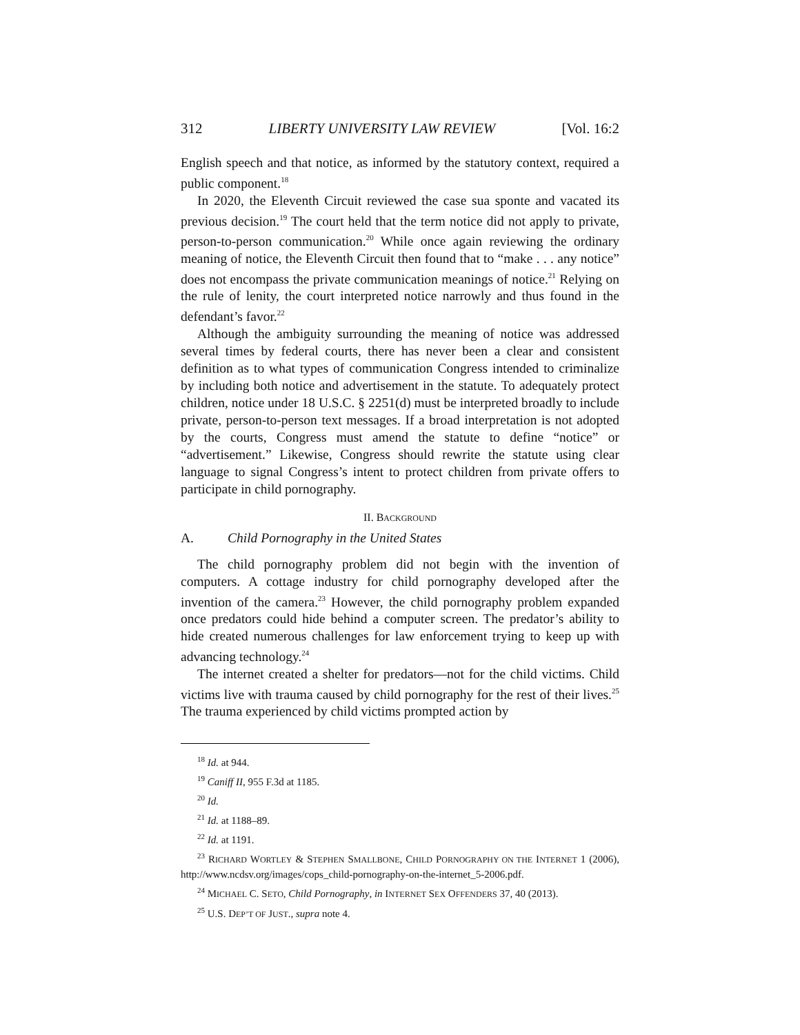312 LIBERTY UNIVERSITY LAW REVIEW [Vol. 16:2
English speech and that notice, as informed by the statutory context, required a public component.<sup>18</sup>
In 2020, the Eleventh Circuit reviewed the case sua sponte and vacated its previous decision.<sup>19</sup> The court held that the term notice did not apply to private, person-to-person communication.<sup>20</sup> While once again reviewing the ordinary meaning of notice, the Eleventh Circuit then found that to “make . . . any notice” does not encompass the private communication meanings of notice.<sup>21</sup> Relying on the rule of lenity, the court interpreted notice narrowly and thus found in the defendant’s favor.<sup>22</sup>
Although the ambiguity surrounding the meaning of notice was addressed several times by federal courts, there has never been a clear and consistent definition as to what types of communication Congress intended to criminalize by including both notice and advertisement in the statute. To adequately protect children, notice under 18 U.S.C. § 2251(d) must be interpreted broadly to include private, person-to-person text messages. If a broad interpretation is not adopted by the courts, Congress must amend the statute to define “notice” or “advertisement.” Likewise, Congress should rewrite the statute using clear language to signal Congress’s intent to protect children from private offers to participate in child pornography.
II. BACKGROUND
A. Child Pornography in the United States
The child pornography problem did not begin with the invention of computers. A cottage industry for child pornography developed after the invention of the camera.<sup>23</sup> However, the child pornography problem expanded once predators could hide behind a computer screen. The predator’s ability to hide created numerous challenges for law enforcement trying to keep up with advancing technology.<sup>24</sup>
The internet created a shelter for predators—not for the child victims. Child victims live with trauma caused by child pornography for the rest of their lives.<sup>25</sup> The trauma experienced by child victims prompted action by
<sup>18</sup> Id. at 944.
<sup>19</sup> Caniff II, 955 F.3d at 1185.
<sup>20</sup> Id.
<sup>21</sup> Id. at 1188–89.
<sup>22</sup> Id. at 1191.
<sup>23</sup> RICHARD WORTLEY & STEPHEN SMALLBONE, CHILD PORNOGRAPHY ON THE INTERNET 1 (2006), http://www.ncdsv.org/images/cops_child-pornography-on-the-internet_5-2006.pdf.
<sup>24</sup> MICHAEL C. SETO, Child Pornography, in INTERNET SEX OFFENDERS 37, 40 (2013).
<sup>25</sup> U.S. DEP’T OF JUST., supra note 4.